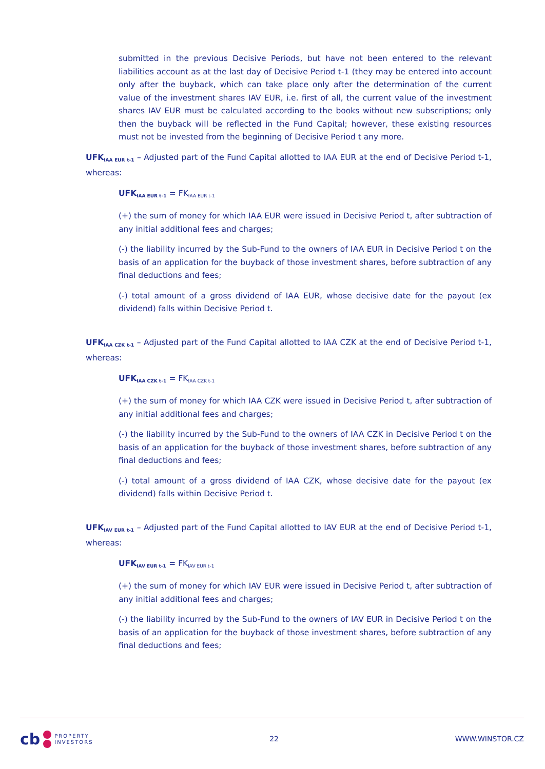submitted in the previous Decisive Periods, but have not been entered to the relevant liabilities account as at the last day of Decisive Period t-1 (they may be entered into account only after the buyback, which can take place only after the determination of the current value of the investment shares IAV EUR, i.e. first of all, the current value of the investment shares IAV EUR must be calculated according to the books without new subscriptions; only then the buyback will be reflected in the Fund Capital; however, these existing resources must not be invested from the beginning of Decisive Period t any more.
UFK<sub>IAA EUR t-1</sub> – Adjusted part of the Fund Capital allotted to IAA EUR at the end of Decisive Period t-1, whereas:
UFK<sub>IAA EUR t-1</sub> = FK<sub>IAA EUR t-1</sub>
(+) the sum of money for which IAA EUR were issued in Decisive Period t, after subtraction of any initial additional fees and charges;
(-) the liability incurred by the Sub-Fund to the owners of IAA EUR in Decisive Period t on the basis of an application for the buyback of those investment shares, before subtraction of any final deductions and fees;
(-) total amount of a gross dividend of IAA EUR, whose decisive date for the payout (ex dividend) falls within Decisive Period t.
UFK<sub>IAA CZK t-1</sub> – Adjusted part of the Fund Capital allotted to IAA CZK at the end of Decisive Period t-1, whereas:
UFK<sub>IAA CZK t-1</sub> = FK<sub>IAA CZK t-1</sub>
(+) the sum of money for which IAA CZK were issued in Decisive Period t, after subtraction of any initial additional fees and charges;
(-) the liability incurred by the Sub-Fund to the owners of IAA CZK in Decisive Period t on the basis of an application for the buyback of those investment shares, before subtraction of any final deductions and fees;
(-) total amount of a gross dividend of IAA CZK, whose decisive date for the payout (ex dividend) falls within Decisive Period t.
UFK<sub>IAV EUR t-1</sub> – Adjusted part of the Fund Capital allotted to IAV EUR at the end of Decisive Period t-1, whereas:
UFK<sub>IAV EUR t-1</sub> = FK<sub>IAV EUR t-1</sub>
(+) the sum of money for which IAV EUR were issued in Decisive Period t, after subtraction of any initial additional fees and charges;
(-) the liability incurred by the Sub-Fund to the owners of IAV EUR in Decisive Period t on the basis of an application for the buyback of those investment shares, before subtraction of any final deductions and fees;
cb
PROPERTY
INVESTORS
22 WWW.WINSTOR.CZ